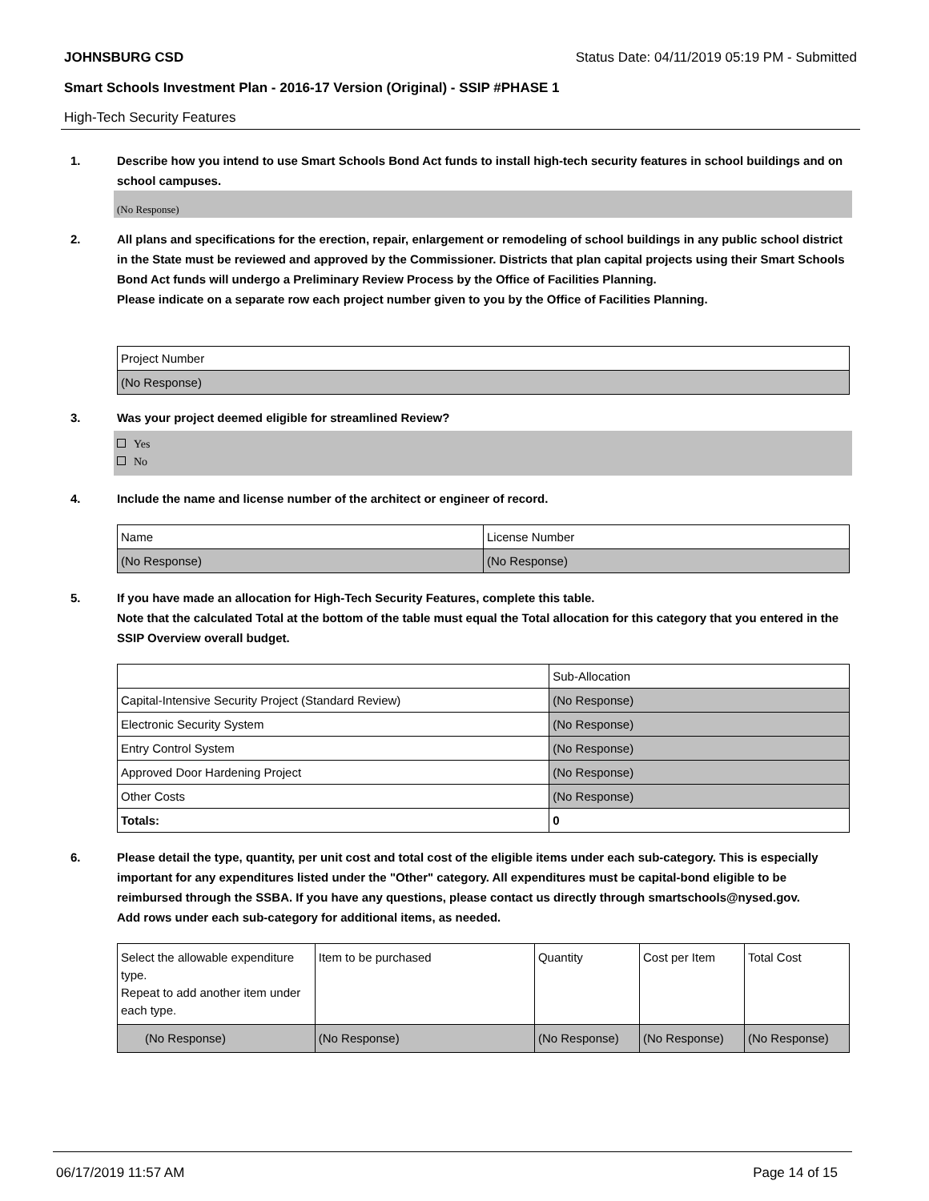JOHNSBURG CSD Status Date: 04/11/2019 05:19 PM - Submitted
Smart Schools Investment Plan - 2016-17 Version (Original) - SSIP #PHASE 1
High-Tech Security Features
1. Describe how you intend to use Smart Schools Bond Act funds to install high-tech security features in school buildings and on school campuses.
(No Response)
2. All plans and specifications for the erection, repair, enlargement or remodeling of school buildings in any public school district in the State must be reviewed and approved by the Commissioner. Districts that plan capital projects using their Smart Schools Bond Act funds will undergo a Preliminary Review Process by the Office of Facilities Planning.
Please indicate on a separate row each project number given to you by the Office of Facilities Planning.
| Project Number |
| (No Response) |
3. Was your project deemed eligible for streamlined Review?
Yes
No
4. Include the name and license number of the architect or engineer of record.
| Name | License Number |
| (No Response) | (No Response) |
5. If you have made an allocation for High-Tech Security Features, complete this table.
Note that the calculated Total at the bottom of the table must equal the Total allocation for this category that you entered in the SSIP Overview overall budget.
| | Sub-Allocation |
| Capital-Intensive Security Project (Standard Review) | (No Response) |
| Electronic Security System | (No Response) |
| Entry Control System | (No Response) |
| Approved Door Hardening Project | (No Response) |
| Other Costs | (No Response) |
| Totals: | 0 |
6. Please detail the type, quantity, per unit cost and total cost of the eligible items under each sub-category. This is especially important for any expenditures listed under the "Other" category. All expenditures must be capital-bond eligible to be reimbursed through the SSBA. If you have any questions, please contact us directly through smartschools@nysed.gov.
Add rows under each sub-category for additional items, as needed.
| Select the allowable expenditure type. Repeat to add another item under each type. | Item to be purchased | Quantity | Cost per Item | Total Cost |
| (No Response) | (No Response) | (No Response) | (No Response) | (No Response) |
06/17/2019 11:57 AM Page 14 of 15